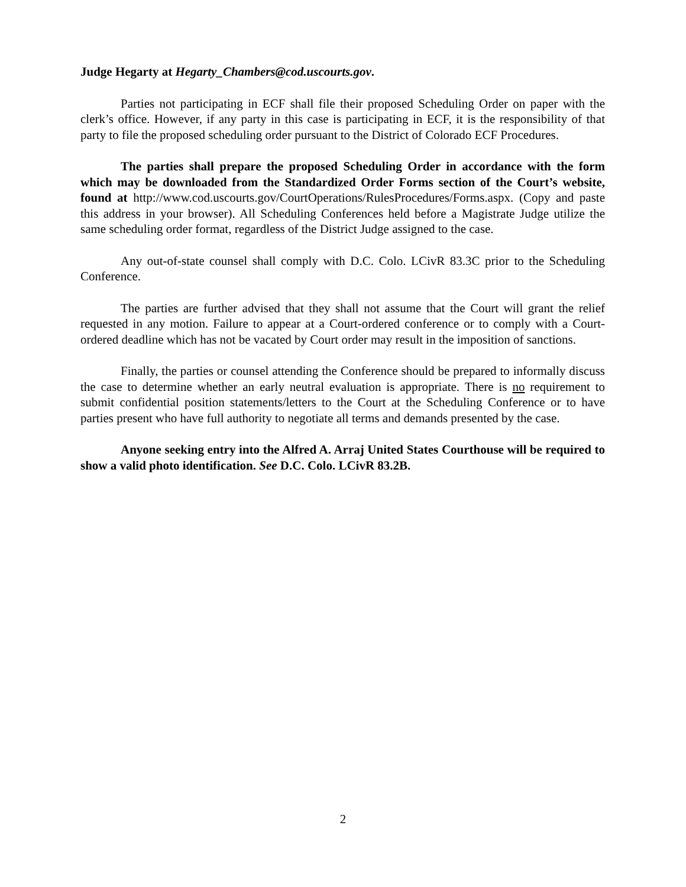Judge Hegarty at Hegarty_Chambers@cod.uscourts.gov.
Parties not participating in ECF shall file their proposed Scheduling Order on paper with the clerk’s office. However, if any party in this case is participating in ECF, it is the responsibility of that party to file the proposed scheduling order pursuant to the District of Colorado ECF Procedures.
The parties shall prepare the proposed Scheduling Order in accordance with the form which may be downloaded from the Standardized Order Forms section of the Court’s website, found at http://www.cod.uscourts.gov/CourtOperations/RulesProcedures/Forms.aspx. (Copy and paste this address in your browser). All Scheduling Conferences held before a Magistrate Judge utilize the same scheduling order format, regardless of the District Judge assigned to the case.
Any out-of-state counsel shall comply with D.C. Colo. LCivR 83.3C prior to the Scheduling Conference.
The parties are further advised that they shall not assume that the Court will grant the relief requested in any motion. Failure to appear at a Court-ordered conference or to comply with a Court-ordered deadline which has not be vacated by Court order may result in the imposition of sanctions.
Finally, the parties or counsel attending the Conference should be prepared to informally discuss the case to determine whether an early neutral evaluation is appropriate. There is no requirement to submit confidential position statements/letters to the Court at the Scheduling Conference or to have parties present who have full authority to negotiate all terms and demands presented by the case.
Anyone seeking entry into the Alfred A. Arraj United States Courthouse will be required to show a valid photo identification. See D.C. Colo. LCivR 83.2B.
2